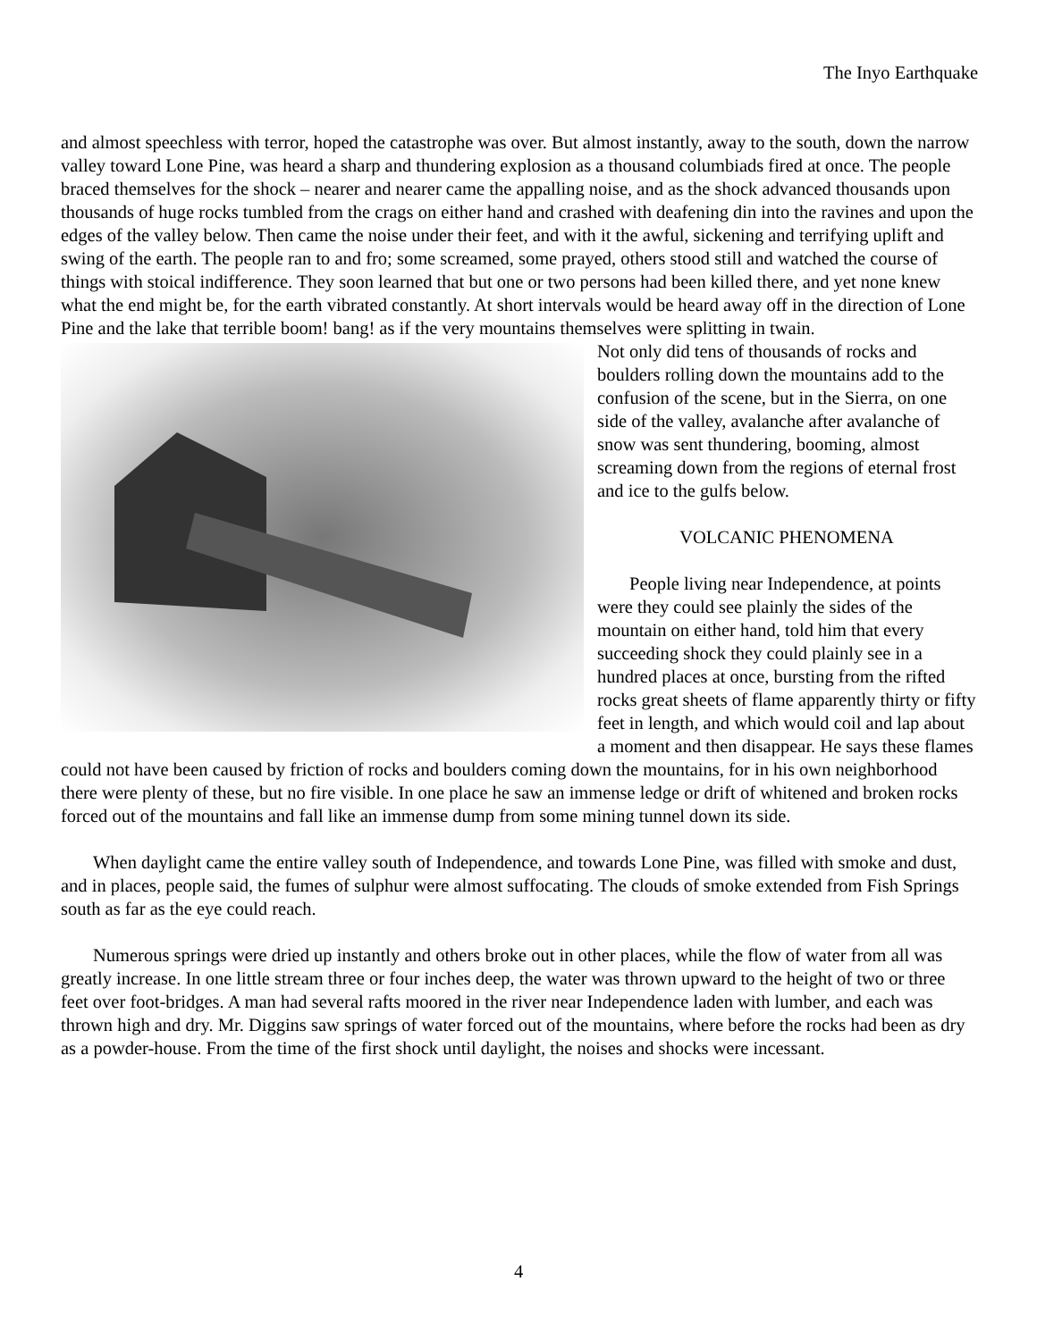The Inyo Earthquake
and almost speechless with terror, hoped the catastrophe was over. But almost instantly, away to the south, down the narrow valley toward Lone Pine, was heard a sharp and thundering explosion as a thousand columbiads fired at once. The people braced themselves for the shock – nearer and nearer came the appalling noise, and as the shock advanced thousands upon thousands of huge rocks tumbled from the crags on either hand and crashed with deafening din into the ravines and upon the edges of the valley below. Then came the noise under their feet, and with it the awful, sickening and terrifying uplift and swing of the earth. The people ran to and fro; some screamed, some prayed, others stood still and watched the course of things with stoical indifference. They soon learned that but one or two persons had been killed there, and yet none knew what the end might be, for the earth vibrated constantly. At short intervals would be heard away off in the direction of Lone Pine and the lake that terrible boom! bang! as if the very mountains themselves were splitting in twain.
Not only did tens of thousands of rocks and boulders rolling down the mountains add to the confusion of the scene, but in the Sierra, on one side of the valley, avalanche after avalanche of snow was sent thundering, booming, almost screaming down from the regions of eternal frost and ice to the gulfs below.
VOLCANIC PHENOMENA
People living near Independence, at points were they could see plainly the sides of the mountain on either hand, told him that every succeeding shock they could plainly see in a hundred places at once, bursting from the rifted rocks great sheets of flame apparently thirty or fifty feet in length, and which would coil and lap about a moment and then disappear. He says these flames could not have been caused by friction of rocks and boulders coming down the mountains, for in his own neighborhood there were plenty of these, but no fire visible. In one place he saw an immense ledge or drift of whitened and broken rocks forced out of the mountains and fall like an immense dump from some mining tunnel down its side.
When daylight came the entire valley south of Independence, and towards Lone Pine, was filled with smoke and dust, and in places, people said, the fumes of sulphur were almost suffocating. The clouds of smoke extended from Fish Springs south as far as the eye could reach.
Numerous springs were dried up instantly and others broke out in other places, while the flow of water from all was greatly increase. In one little stream three or four inches deep, the water was thrown upward to the height of two or three feet over foot-bridges. A man had several rafts moored in the river near Independence laden with lumber, and each was thrown high and dry. Mr. Diggins saw springs of water forced out of the mountains, where before the rocks had been as dry as a powder-house. From the time of the first shock until daylight, the noises and shocks were incessant.
4